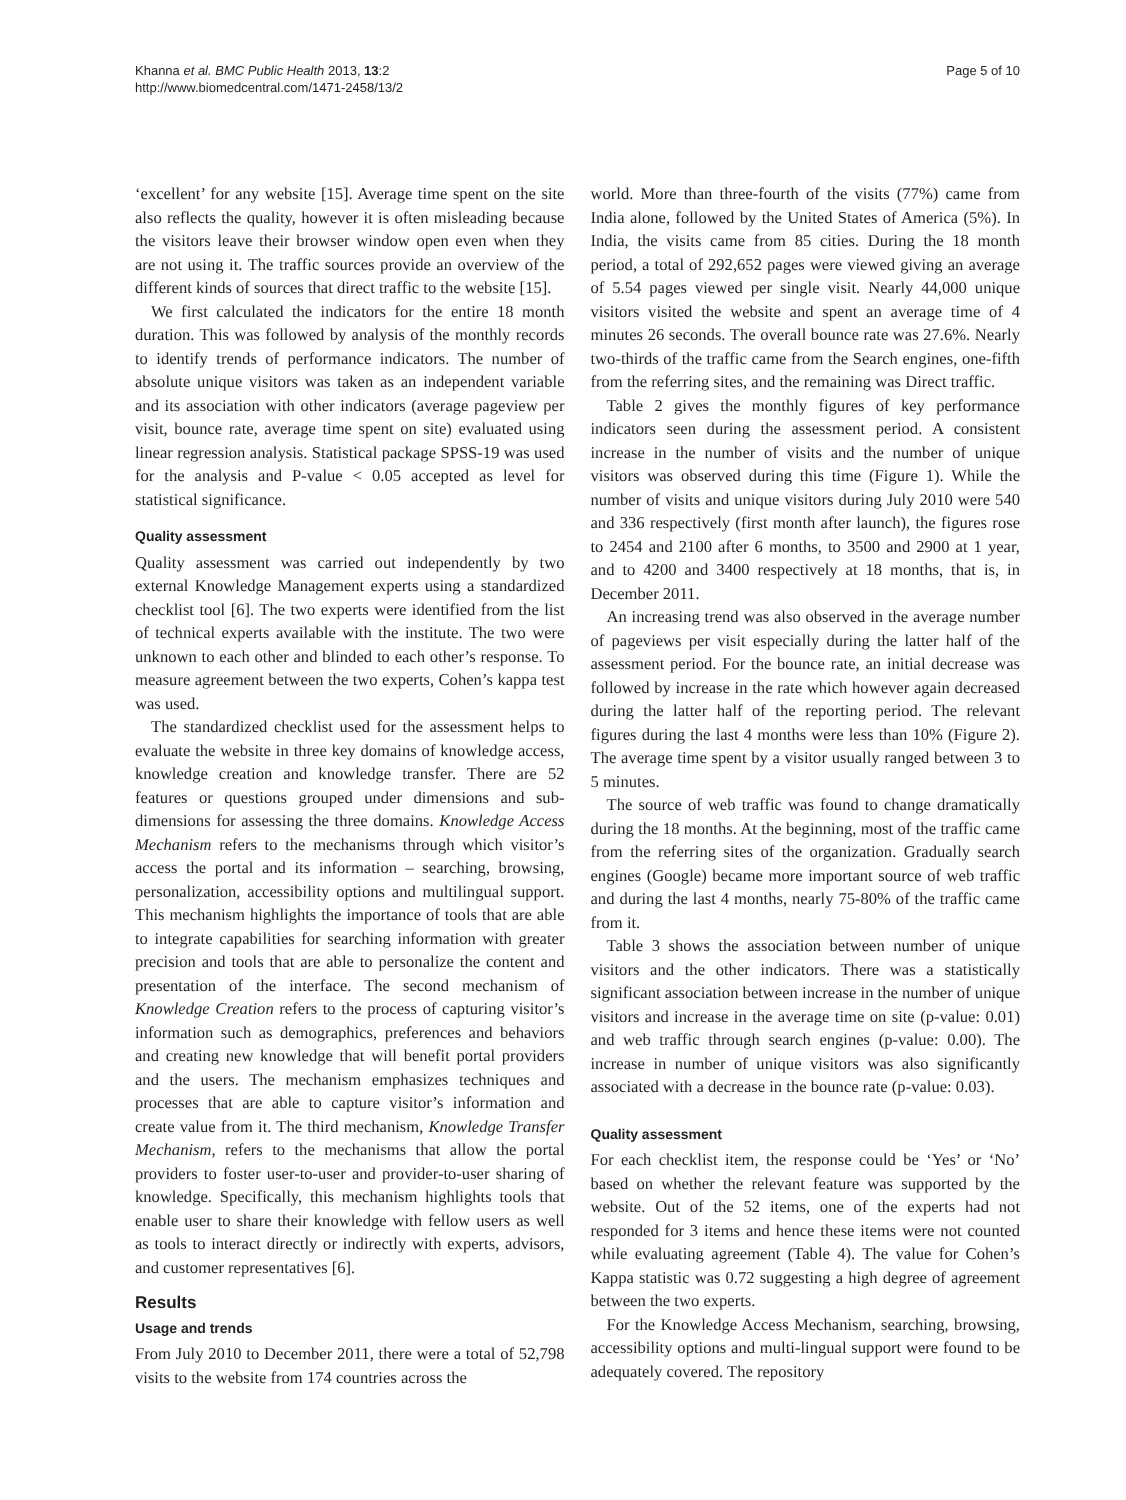Khanna et al. BMC Public Health 2013, 13:2
http://www.biomedcentral.com/1471-2458/13/2
Page 5 of 10
‘excellent’ for any website [15]. Average time spent on the site also reflects the quality, however it is often misleading because the visitors leave their browser window open even when they are not using it. The traffic sources provide an overview of the different kinds of sources that direct traffic to the website [15].
We first calculated the indicators for the entire 18 month duration. This was followed by analysis of the monthly records to identify trends of performance indicators. The number of absolute unique visitors was taken as an independent variable and its association with other indicators (average pageview per visit, bounce rate, average time spent on site) evaluated using linear regression analysis. Statistical package SPSS-19 was used for the analysis and P-value < 0.05 accepted as level for statistical significance.
Quality assessment
Quality assessment was carried out independently by two external Knowledge Management experts using a standardized checklist tool [6]. The two experts were identified from the list of technical experts available with the institute. The two were unknown to each other and blinded to each other’s response. To measure agreement between the two experts, Cohen’s kappa test was used.
The standardized checklist used for the assessment helps to evaluate the website in three key domains of knowledge access, knowledge creation and knowledge transfer. There are 52 features or questions grouped under dimensions and sub-dimensions for assessing the three domains. Knowledge Access Mechanism refers to the mechanisms through which visitor’s access the portal and its information – searching, browsing, personalization, accessibility options and multilingual support. This mechanism highlights the importance of tools that are able to integrate capabilities for searching information with greater precision and tools that are able to personalize the content and presentation of the interface. The second mechanism of Knowledge Creation refers to the process of capturing visitor’s information such as demographics, preferences and behaviors and creating new knowledge that will benefit portal providers and the users. The mechanism emphasizes techniques and processes that are able to capture visitor’s information and create value from it. The third mechanism, Knowledge Transfer Mechanism, refers to the mechanisms that allow the portal providers to foster user-to-user and provider-to-user sharing of knowledge. Specifically, this mechanism highlights tools that enable user to share their knowledge with fellow users as well as tools to interact directly or indirectly with experts, advisors, and customer representatives [6].
Results
Usage and trends
From July 2010 to December 2011, there were a total of 52,798 visits to the website from 174 countries across the
world. More than three-fourth of the visits (77%) came from India alone, followed by the United States of America (5%). In India, the visits came from 85 cities. During the 18 month period, a total of 292,652 pages were viewed giving an average of 5.54 pages viewed per single visit. Nearly 44,000 unique visitors visited the website and spent an average time of 4 minutes 26 seconds. The overall bounce rate was 27.6%. Nearly two-thirds of the traffic came from the Search engines, one-fifth from the referring sites, and the remaining was Direct traffic.
Table 2 gives the monthly figures of key performance indicators seen during the assessment period. A consistent increase in the number of visits and the number of unique visitors was observed during this time (Figure 1). While the number of visits and unique visitors during July 2010 were 540 and 336 respectively (first month after launch), the figures rose to 2454 and 2100 after 6 months, to 3500 and 2900 at 1 year, and to 4200 and 3400 respectively at 18 months, that is, in December 2011.
An increasing trend was also observed in the average number of pageviews per visit especially during the latter half of the assessment period. For the bounce rate, an initial decrease was followed by increase in the rate which however again decreased during the latter half of the reporting period. The relevant figures during the last 4 months were less than 10% (Figure 2). The average time spent by a visitor usually ranged between 3 to 5 minutes.
The source of web traffic was found to change dramatically during the 18 months. At the beginning, most of the traffic came from the referring sites of the organization. Gradually search engines (Google) became more important source of web traffic and during the last 4 months, nearly 75-80% of the traffic came from it.
Table 3 shows the association between number of unique visitors and the other indicators. There was a statistically significant association between increase in the number of unique visitors and increase in the average time on site (p-value: 0.01) and web traffic through search engines (p-value: 0.00). The increase in number of unique visitors was also significantly associated with a decrease in the bounce rate (p-value: 0.03).
Quality assessment
For each checklist item, the response could be ‘Yes’ or ‘No’ based on whether the relevant feature was supported by the website. Out of the 52 items, one of the experts had not responded for 3 items and hence these items were not counted while evaluating agreement (Table 4). The value for Cohen’s Kappa statistic was 0.72 suggesting a high degree of agreement between the two experts.
For the Knowledge Access Mechanism, searching, browsing, accessibility options and multi-lingual support were found to be adequately covered. The repository